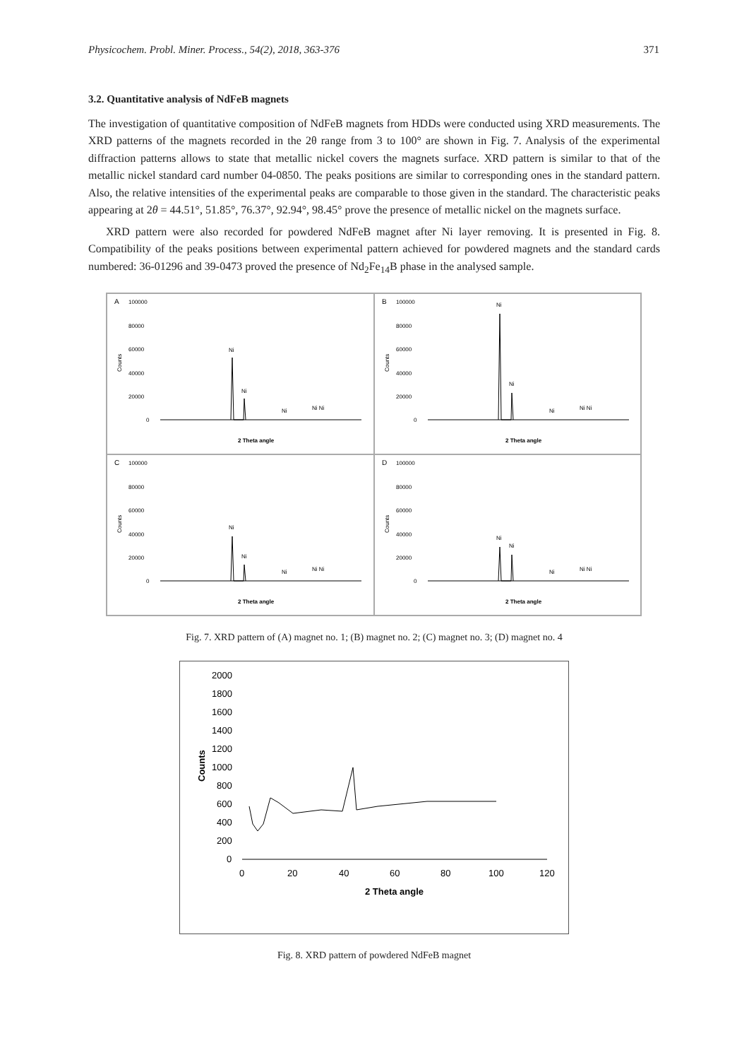Physicochem. Probl. Miner. Process., 54(2), 2018, 363-376 371
3.2. Quantitative analysis of NdFeB magnets
The investigation of quantitative composition of NdFeB magnets from HDDs were conducted using XRD measurements. The XRD patterns of the magnets recorded in the 2θ range from 3 to 100° are shown in Fig. 7. Analysis of the experimental diffraction patterns allows to state that metallic nickel covers the magnets surface. XRD pattern is similar to that of the metallic nickel standard card number 04-0850. The peaks positions are similar to corresponding ones in the standard pattern. Also, the relative intensities of the experimental peaks are comparable to those given in the standard. The characteristic peaks appearing at 2θ = 44.51°, 51.85°, 76.37°, 92.94°, 98.45° prove the presence of metallic nickel on the magnets surface.
XRD pattern were also recorded for powdered NdFeB magnet after Ni layer removing. It is presented in Fig. 8. Compatibility of the peaks positions between experimental pattern achieved for powdered magnets and the standard cards numbered: 36-01296 and 39-0473 proved the presence of Nd<sub>2</sub>Fe<sub>14</sub>B phase in the analysed sample.
A
100000
80000
60000
40000
20000
0
Counts
Ni
Ni
Ni
Ni Ni
2 Theta angle
B
100000
80000
60000
40000
20000
0
Counts
Ni
Ni
Ni
Ni Ni
2 Theta angle
C
100000
80000
60000
40000
20000
0
Counts
Ni
Ni
Ni
Ni Ni
2 Theta angle
D
100000
80000
60000
40000
20000
0
Counts
Ni
Ni
Ni
Ni Ni
2 Theta angle
Fig. 7. XRD pattern of (A) magnet no. 1; (B) magnet no. 2; (C) magnet no. 3; (D) magnet no. 4
2000
1800
1600
1400
1200
1000
800
600
400
200
0
Counts
0
20
40
60
80
100
120
2 Theta angle
Fig. 8. XRD pattern of powdered NdFeB magnet